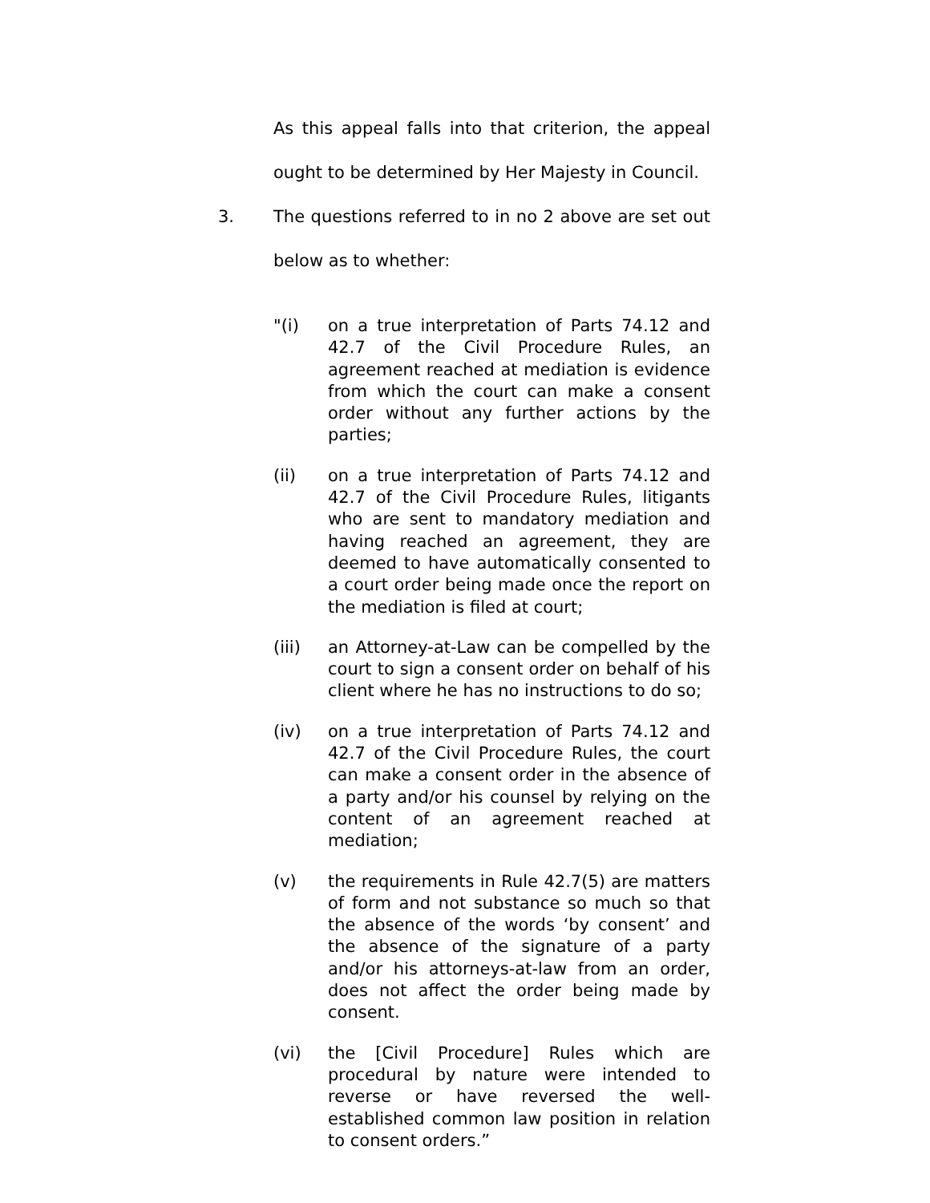As this appeal falls into that criterion, the appeal ought to be determined by Her Majesty in Council.
3. The questions referred to in no 2 above are set out below as to whether:
"(i) on a true interpretation of Parts 74.12 and 42.7 of the Civil Procedure Rules, an agreement reached at mediation is evidence from which the court can make a consent order without any further actions by the parties;
(ii) on a true interpretation of Parts 74.12 and 42.7 of the Civil Procedure Rules, litigants who are sent to mandatory mediation and having reached an agreement, they are deemed to have automatically consented to a court order being made once the report on the mediation is filed at court;
(iii) an Attorney-at-Law can be compelled by the court to sign a consent order on behalf of his client where he has no instructions to do so;
(iv) on a true interpretation of Parts 74.12 and 42.7 of the Civil Procedure Rules, the court can make a consent order in the absence of a party and/or his counsel by relying on the content of an agreement reached at mediation;
(v) the requirements in Rule 42.7(5) are matters of form and not substance so much so that the absence of the words ‘by consent’ and the absence of the signature of a party and/or his attorneys-at-law from an order, does not affect the order being made by consent.
(vi) the [Civil Procedure] Rules which are procedural by nature were intended to reverse or have reversed the well-established common law position in relation to consent orders.”